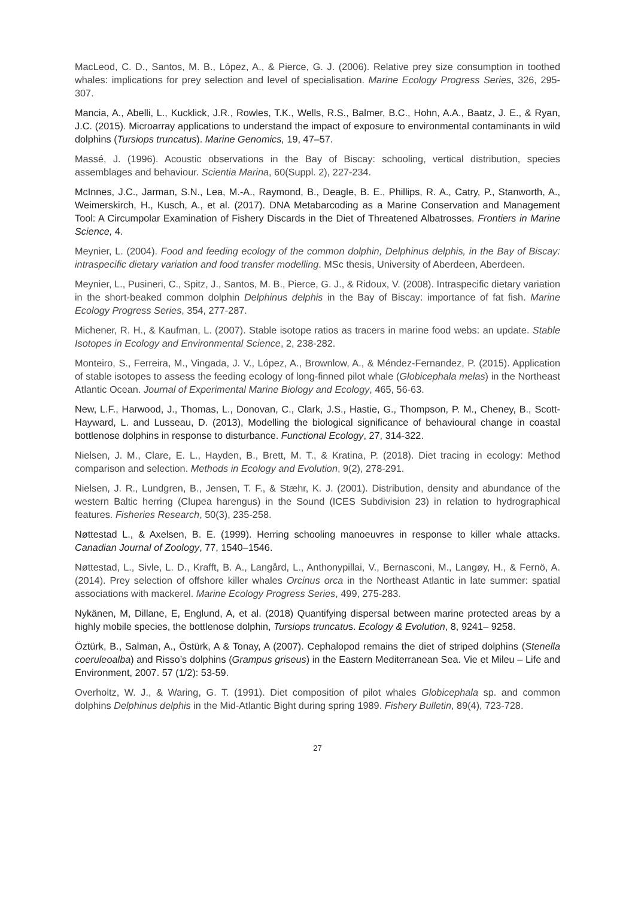MacLeod, C. D., Santos, M. B., López, A., & Pierce, G. J. (2006). Relative prey size consumption in toothed whales: implications for prey selection and level of specialisation. Marine Ecology Progress Series, 326, 295-307.
Mancia, A., Abelli, L., Kucklick, J.R., Rowles, T.K., Wells, R.S., Balmer, B.C., Hohn, A.A., Baatz, J. E., & Ryan, J.C. (2015). Microarray applications to understand the impact of exposure to environmental contaminants in wild dolphins (Tursiops truncatus). Marine Genomics, 19, 47–57.
Massé, J. (1996). Acoustic observations in the Bay of Biscay: schooling, vertical distribution, species assemblages and behaviour. Scientia Marina, 60(Suppl. 2), 227-234.
McInnes, J.C., Jarman, S.N., Lea, M.-A., Raymond, B., Deagle, B. E., Phillips, R. A., Catry, P., Stanworth, A., Weimerskirch, H., Kusch, A., et al. (2017). DNA Metabarcoding as a Marine Conservation and Management Tool: A Circumpolar Examination of Fishery Discards in the Diet of Threatened Albatrosses. Frontiers in Marine Science, 4.
Meynier, L. (2004). Food and feeding ecology of the common dolphin, Delphinus delphis, in the Bay of Biscay: intraspecific dietary variation and food transfer modelling. MSc thesis, University of Aberdeen, Aberdeen.
Meynier, L., Pusineri, C., Spitz, J., Santos, M. B., Pierce, G. J., & Ridoux, V. (2008). Intraspecific dietary variation in the short-beaked common dolphin Delphinus delphis in the Bay of Biscay: importance of fat fish. Marine Ecology Progress Series, 354, 277-287.
Michener, R. H., & Kaufman, L. (2007). Stable isotope ratios as tracers in marine food webs: an update. Stable Isotopes in Ecology and Environmental Science, 2, 238-282.
Monteiro, S., Ferreira, M., Vingada, J. V., López, A., Brownlow, A., & Méndez-Fernandez, P. (2015). Application of stable isotopes to assess the feeding ecology of long-finned pilot whale (Globicephala melas) in the Northeast Atlantic Ocean. Journal of Experimental Marine Biology and Ecology, 465, 56-63.
New, L.F., Harwood, J., Thomas, L., Donovan, C., Clark, J.S., Hastie, G., Thompson, P. M., Cheney, B., Scott-Hayward, L. and Lusseau, D. (2013), Modelling the biological significance of behavioural change in coastal bottlenose dolphins in response to disturbance. Functional Ecology, 27, 314-322.
Nielsen, J. M., Clare, E. L., Hayden, B., Brett, M. T., & Kratina, P. (2018). Diet tracing in ecology: Method comparison and selection. Methods in Ecology and Evolution, 9(2), 278-291.
Nielsen, J. R., Lundgren, B., Jensen, T. F., & Stæhr, K. J. (2001). Distribution, density and abundance of the western Baltic herring (Clupea harengus) in the Sound (ICES Subdivision 23) in relation to hydrographical features. Fisheries Research, 50(3), 235-258.
Nøttestad L., & Axelsen, B. E. (1999). Herring schooling manoeuvres in response to killer whale attacks. Canadian Journal of Zoology, 77, 1540–1546.
Nøttestad, L., Sivle, L. D., Krafft, B. A., Langård, L., Anthonypillai, V., Bernasconi, M., Langøy, H., & Fernö, A. (2014). Prey selection of offshore killer whales Orcinus orca in the Northeast Atlantic in late summer: spatial associations with mackerel. Marine Ecology Progress Series, 499, 275-283.
Nykänen, M, Dillane, E, Englund, A, et al. (2018) Quantifying dispersal between marine protected areas by a highly mobile species, the bottlenose dolphin, Tursiops truncatus. Ecology & Evolution, 8, 9241– 9258.
Öztürk, B., Salman, A., Östürk, A & Tonay, A (2007). Cephalopod remains the diet of striped dolphins (Stenella coeruleoalba) and Risso’s dolphins (Grampus griseus) in the Eastern Mediterranean Sea. Vie et Mileu – Life and Environment, 2007. 57 (1/2): 53-59.
Overholtz, W. J., & Waring, G. T. (1991). Diet composition of pilot whales Globicephala sp. and common dolphins Delphinus delphis in the Mid-Atlantic Bight during spring 1989. Fishery Bulletin, 89(4), 723-728.
27